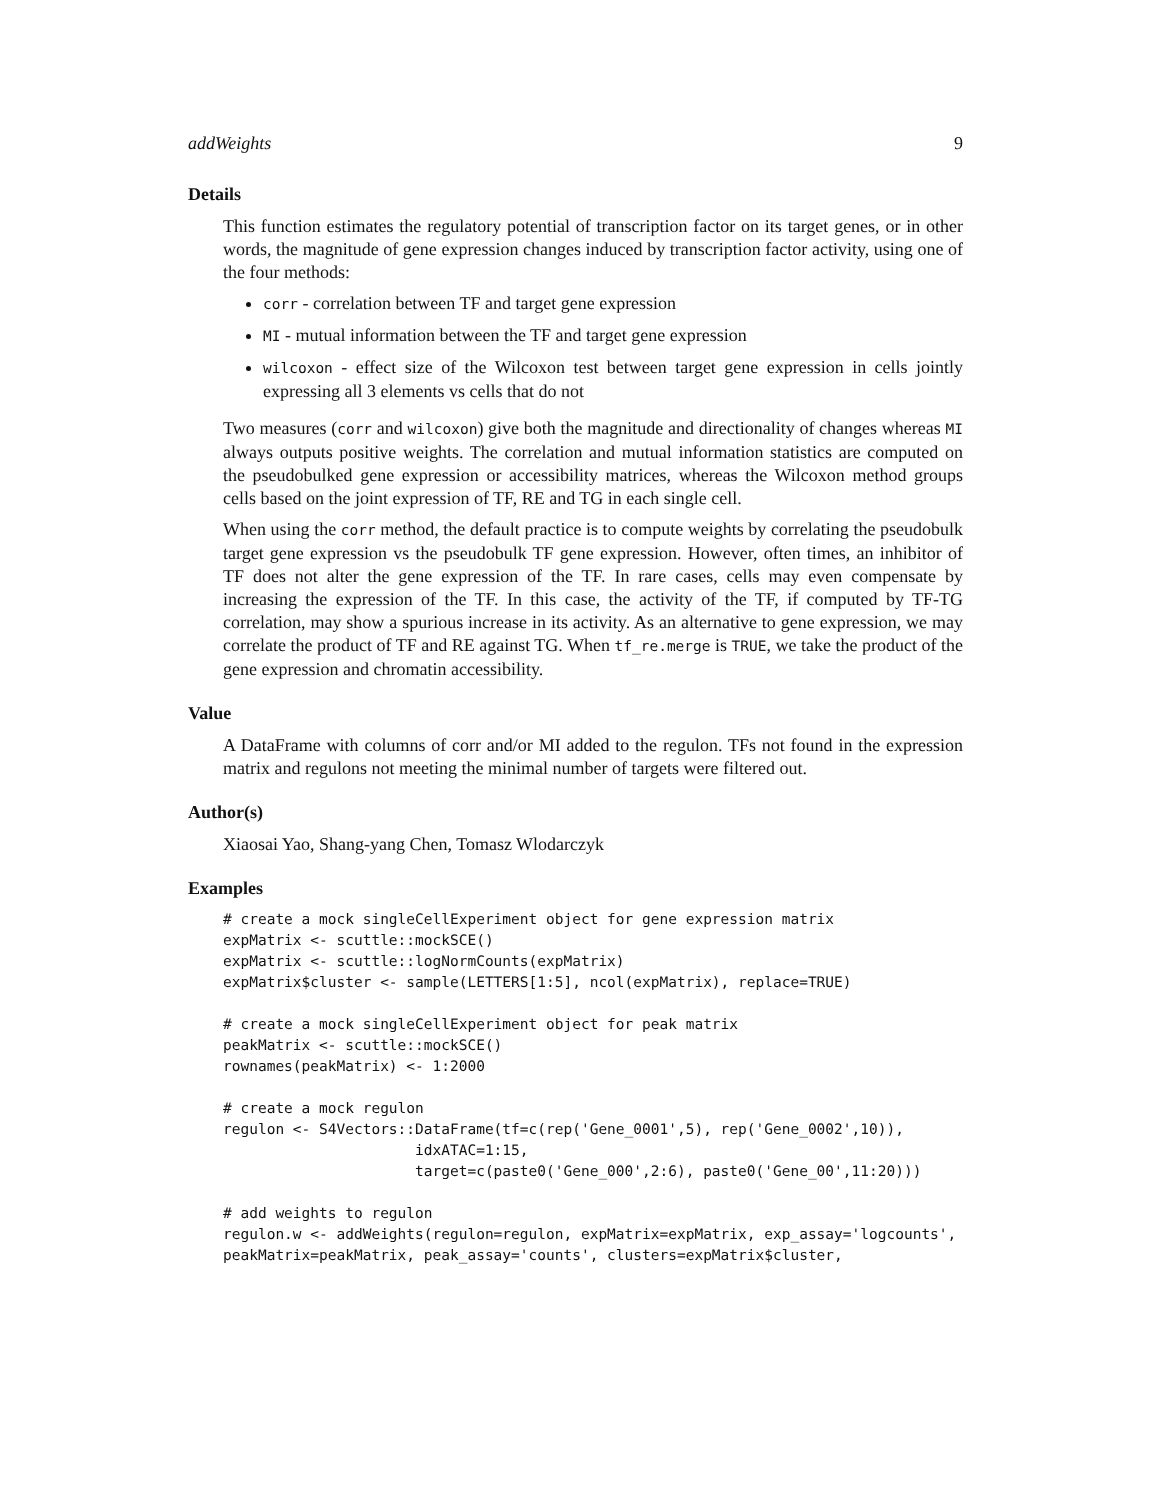addWeights 9
Details
This function estimates the regulatory potential of transcription factor on its target genes, or in other words, the magnitude of gene expression changes induced by transcription factor activity, using one of the four methods:
corr - correlation between TF and target gene expression
MI - mutual information between the TF and target gene expression
wilcoxon - effect size of the Wilcoxon test between target gene expression in cells jointly expressing all 3 elements vs cells that do not
Two measures (corr and wilcoxon) give both the magnitude and directionality of changes whereas MI always outputs positive weights. The correlation and mutual information statistics are computed on the pseudobulked gene expression or accessibility matrices, whereas the Wilcoxon method groups cells based on the joint expression of TF, RE and TG in each single cell.
When using the corr method, the default practice is to compute weights by correlating the pseudobulk target gene expression vs the pseudobulk TF gene expression. However, often times, an inhibitor of TF does not alter the gene expression of the TF. In rare cases, cells may even compensate by increasing the expression of the TF. In this case, the activity of the TF, if computed by TF-TG correlation, may show a spurious increase in its activity. As an alternative to gene expression, we may correlate the product of TF and RE against TG. When tf_re.merge is TRUE, we take the product of the gene expression and chromatin accessibility.
Value
A DataFrame with columns of corr and/or MI added to the regulon. TFs not found in the expression matrix and regulons not meeting the minimal number of targets were filtered out.
Author(s)
Xiaosai Yao, Shang-yang Chen, Tomasz Wlodarczyk
Examples
# create a mock singleCellExperiment object for gene expression matrix
expMatrix <- scuttle::mockSCE()
expMatrix <- scuttle::logNormCounts(expMatrix)
expMatrix$cluster <- sample(LETTERS[1:5], ncol(expMatrix), replace=TRUE)

# create a mock singleCellExperiment object for peak matrix
peakMatrix <- scuttle::mockSCE()
rownames(peakMatrix) <- 1:2000

# create a mock regulon
regulon <- S4Vectors::DataFrame(tf=c(rep('Gene_0001',5), rep('Gene_0002',10)),
                      idxATAC=1:15,
                      target=c(paste0('Gene_000',2:6), paste0('Gene_00',11:20)))

# add weights to regulon
regulon.w <- addWeights(regulon=regulon, expMatrix=expMatrix, exp_assay='logcounts',
peakMatrix=peakMatrix, peak_assay='counts', clusters=expMatrix$cluster,